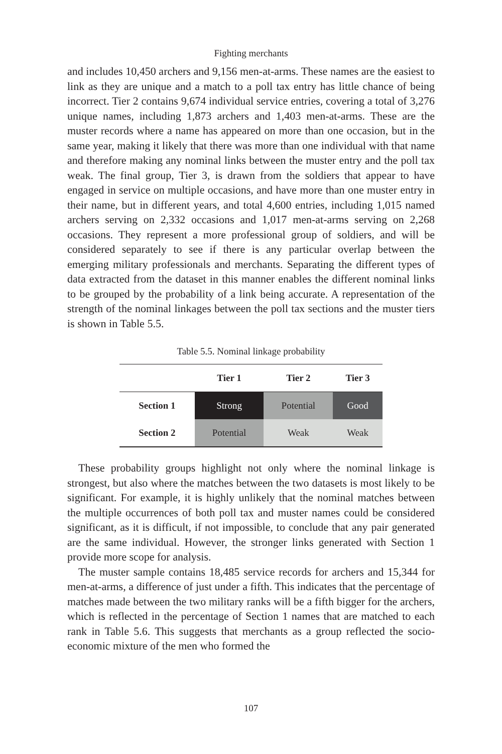Fighting merchants
and includes 10,450 archers and 9,156 men-at-arms. These names are the easiest to link as they are unique and a match to a poll tax entry has little chance of being incorrect. Tier 2 contains 9,674 individual service entries, covering a total of 3,276 unique names, including 1,873 archers and 1,403 men-at-arms. These are the muster records where a name has appeared on more than one occasion, but in the same year, making it likely that there was more than one individual with that name and therefore making any nominal links between the muster entry and the poll tax weak. The final group, Tier 3, is drawn from the soldiers that appear to have engaged in service on multiple occasions, and have more than one muster entry in their name, but in different years, and total 4,600 entries, including 1,015 named archers serving on 2,332 occasions and 1,017 men-at-arms serving on 2,268 occasions. They represent a more professional group of soldiers, and will be considered separately to see if there is any particular overlap between the emerging military professionals and merchants. Separating the different types of data extracted from the dataset in this manner enables the different nominal links to be grouped by the probability of a link being accurate. A representation of the strength of the nominal linkages between the poll tax sections and the muster tiers is shown in Table 5.5.
Table 5.5. Nominal linkage probability
| | Tier 1 | Tier 2 | Tier 3 |
| --- | --- | --- | --- |
| Section 1 | Strong | Potential | Good |
| Section 2 | Potential | Weak | Weak |
These probability groups highlight not only where the nominal linkage is strongest, but also where the matches between the two datasets is most likely to be significant. For example, it is highly unlikely that the nominal matches between the multiple occurrences of both poll tax and muster names could be considered significant, as it is difficult, if not impossible, to conclude that any pair generated are the same individual. However, the stronger links generated with Section 1 provide more scope for analysis.
The muster sample contains 18,485 service records for archers and 15,344 for men-at-arms, a difference of just under a fifth. This indicates that the percentage of matches made between the two military ranks will be a fifth bigger for the archers, which is reflected in the percentage of Section 1 names that are matched to each rank in Table 5.6. This suggests that merchants as a group reflected the socio-economic mixture of the men who formed the
107